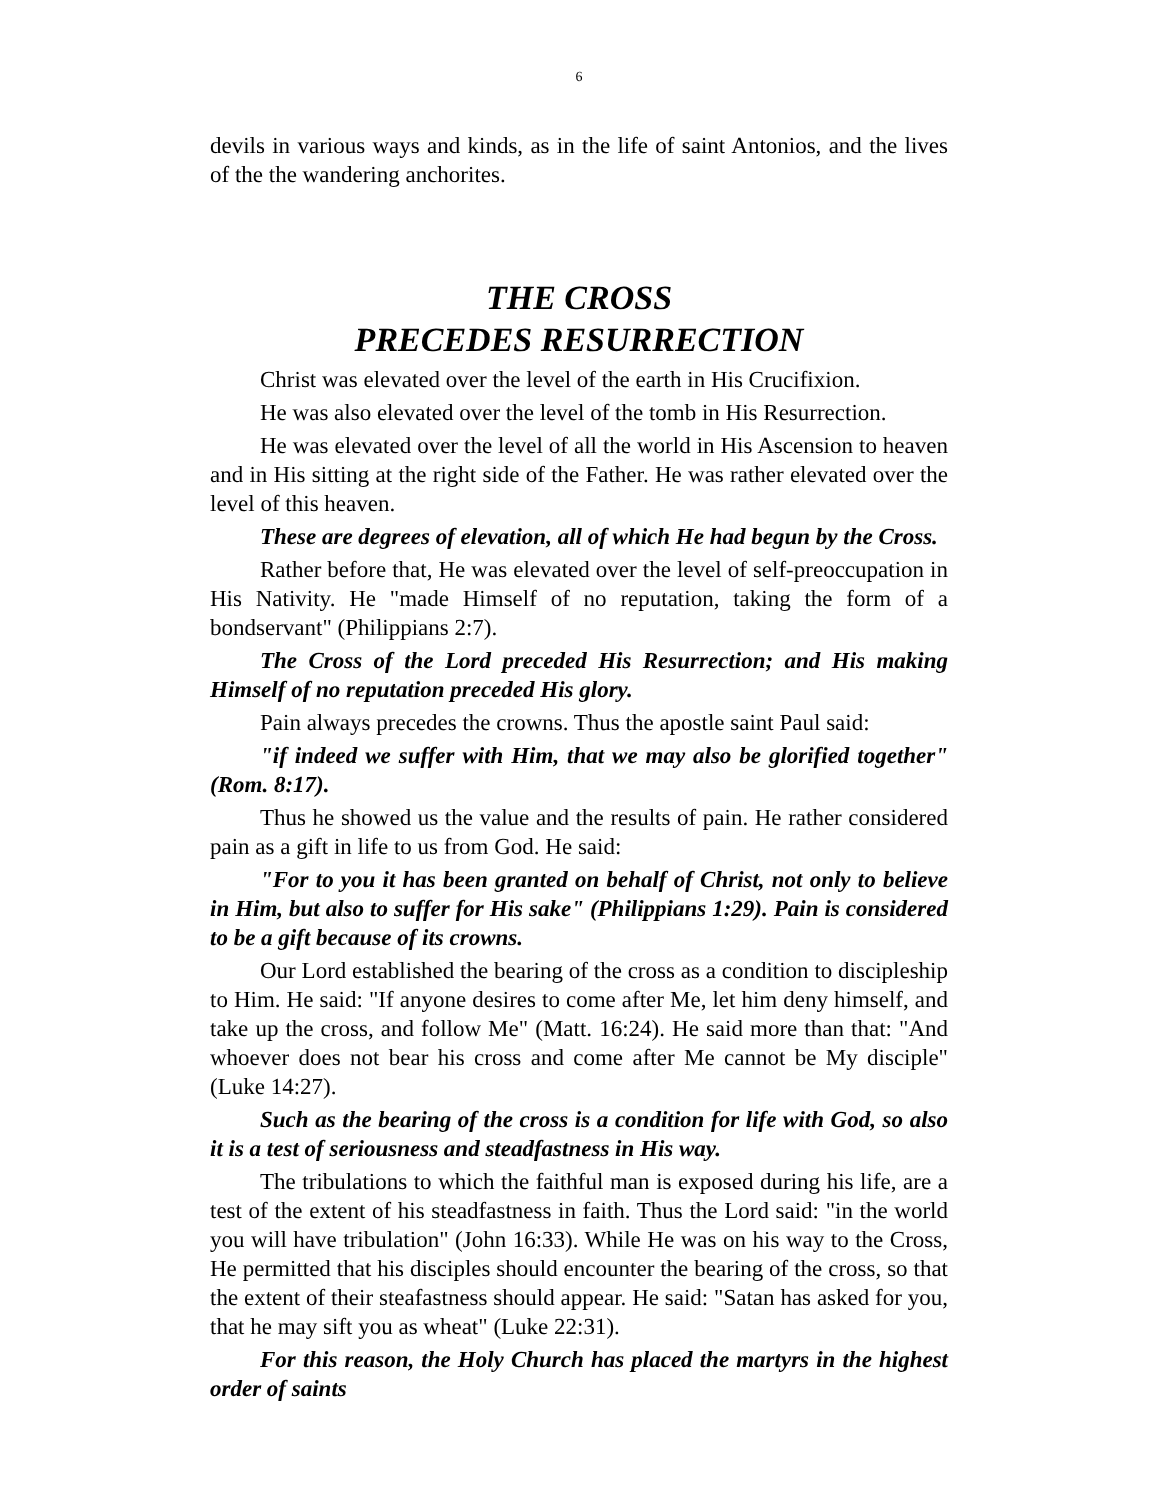6
devils in various ways and kinds, as in the life of saint Antonios, and the lives of the the wandering anchorites.
THE CROSS
PRECEDES RESURRECTION
Christ was elevated over the level of the earth in His Crucifixion.
He was also elevated over the level of the tomb in His Resurrection.
He was elevated over the level of all the world in His Ascension to heaven and in His sitting at the right side of the Father. He was rather elevated over the level of this heaven.
These are degrees of elevation, all of which He had begun by the Cross.
Rather before that, He was elevated over the level of self-preoccupation in His Nativity. He "made Himself of no reputation, taking the form of a bondservant" (Philippians 2:7).
The Cross of the Lord preceded His Resurrection; and His making Himself of no reputation preceded His glory.
Pain always precedes the crowns. Thus the apostle saint Paul said:
"if indeed we suffer with Him, that we may also be glorified together" (Rom. 8:17).
Thus he showed us the value and the results of pain. He rather considered pain as a gift in life to us from God. He said:
"For to you it has been granted on behalf of Christ, not only to believe in Him, but also to suffer for His sake" (Philippians 1:29). Pain is considered to be a gift because of its crowns.
Our Lord established the bearing of the cross as a condition to discipleship to Him. He said: "If anyone desires to come after Me, let him deny himself, and take up the cross, and follow Me" (Matt. 16:24). He said more than that: "And whoever does not bear his cross and come after Me cannot be My disciple" (Luke 14:27).
Such as the bearing of the cross is a condition for life with God, so also it is a test of seriousness and steadfastness in His way.
The tribulations to which the faithful man is exposed during his life, are a test of the extent of his steadfastness in faith. Thus the Lord said: "in the world you will have tribulation" (John 16:33). While He was on his way to the Cross, He permitted that his disciples should encounter the bearing of the cross, so that the extent of their steafastness should appear. He said: "Satan has asked for you, that he may sift you as wheat" (Luke 22:31).
For this reason, the Holy Church has placed the martyrs in the highest order of saints